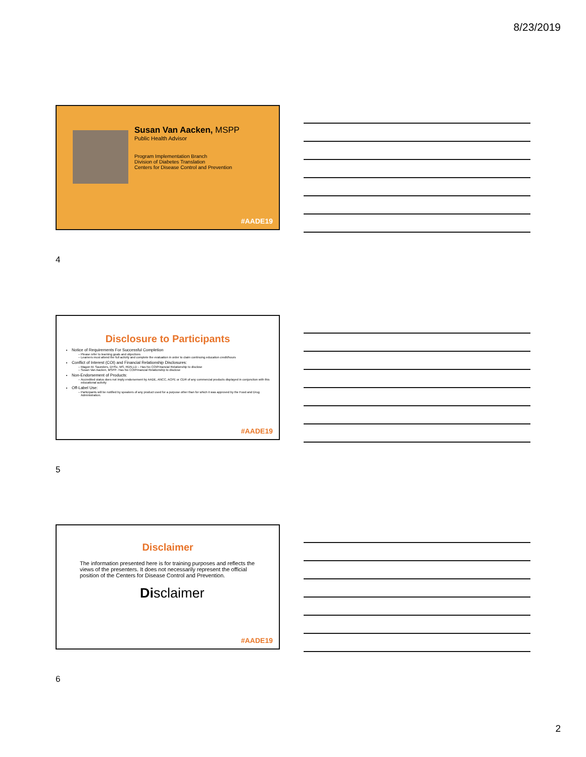8/23/2019
Susan Van Aacken, MSPP
Public Health Advisor
Program Implementation Branch
Division of Diabetes Translation
Centers for Disease Control and Prevention
#AADE19
4
Disclosure to Participants
Notice of Requirements For Successful Completion
Please refer to learning goals and objectives
Learners must attend the full activity and complete the evaluation in order to claim continuing education credit/hours
Conflict of Interest (COI) and Financial Relationship Disclosures:
Magon M. Saunders, DHSc, MS, RDN,LD – Has No COI/Financial Relationship to disclose
Susan Van Aacken, MSPP- Has No COI/Financial Relationship to disclose
Non-Endorsement of Products:
Accredited status does not imply endorsement by AADE, ANCC, ACPE or CDR of any commercial products displayed in conjunction with this educational activity
Off-Label Use:
Participants will be notified by speakers of any product used for a purpose other than for which it was approved by the Food and Drug Administration.
#AADE19
5
Disclaimer
The information presented here is for training purposes and reflects the views of the presenters. It does not necessarily represent the official position of the Centers for Disease Control and Prevention.
Disclaimer
#AADE19
6
2